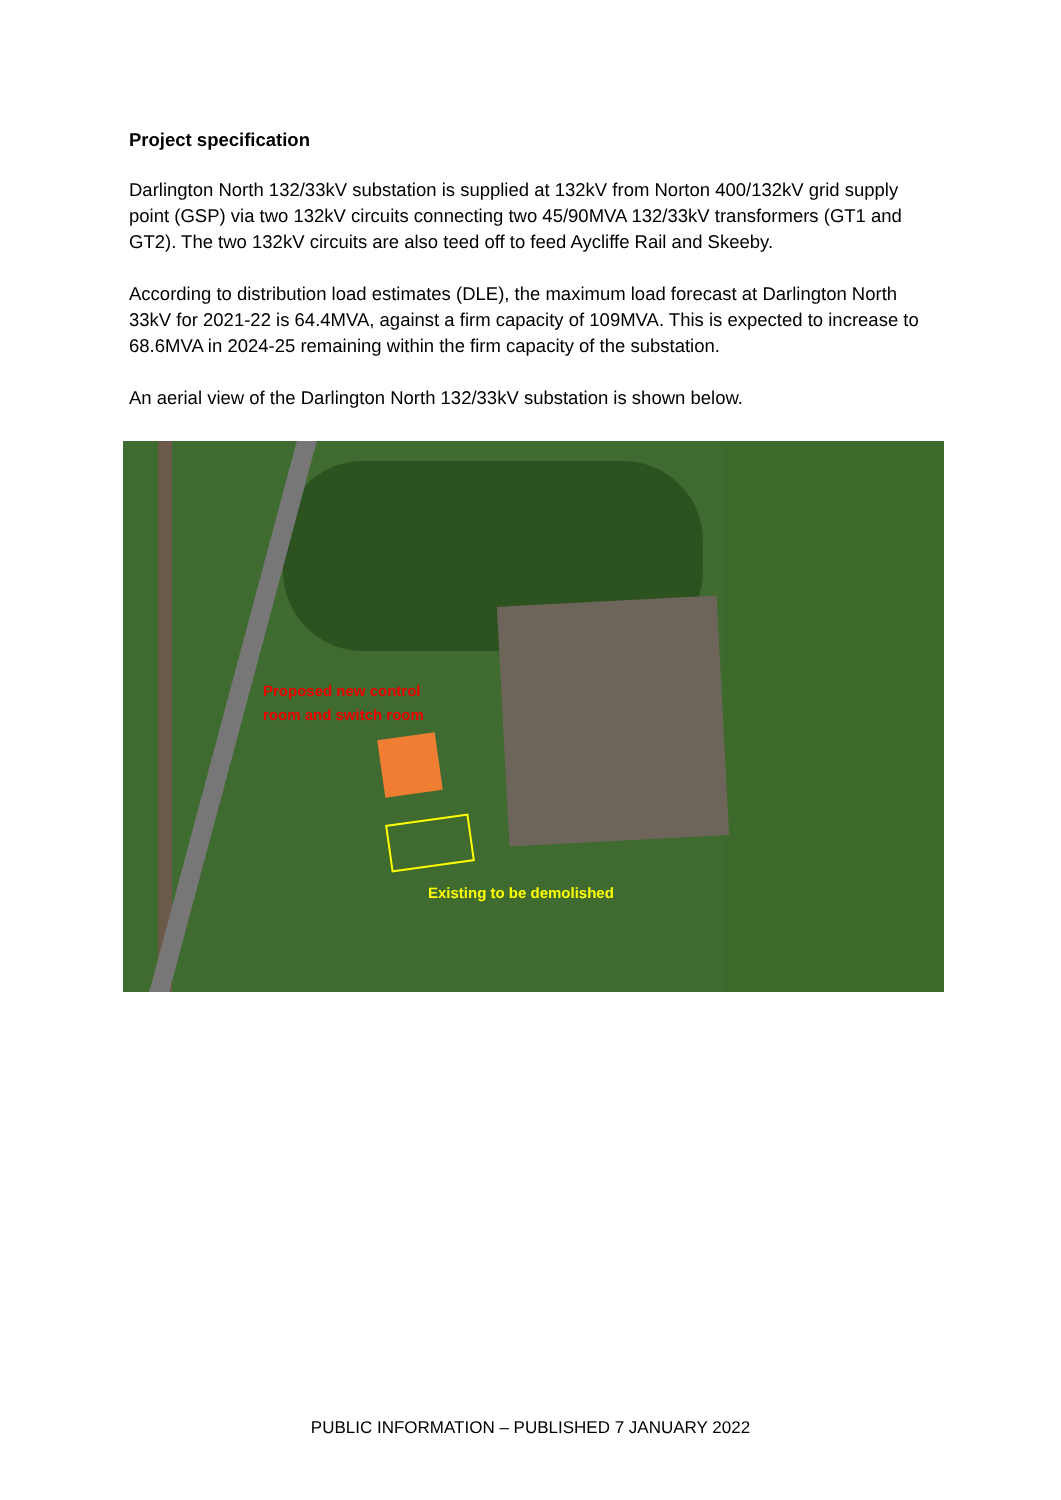Project specification
Darlington North 132/33kV substation is supplied at 132kV from Norton 400/132kV grid supply point (GSP) via two 132kV circuits connecting two 45/90MVA 132/33kV transformers (GT1 and GT2). The two 132kV circuits are also teed off to feed Aycliffe Rail and Skeeby.
According to distribution load estimates (DLE), the maximum load forecast at Darlington North 33kV for 2021-22 is 64.4MVA, against a firm capacity of 109MVA. This is expected to increase to 68.6MVA in 2024-25 remaining within the firm capacity of the substation.
An aerial view of the Darlington North 132/33kV substation is shown below.
Proposed new control
room and switch room
Existing to be demolished
PUBLIC INFORMATION – PUBLISHED 7 JANUARY 2022